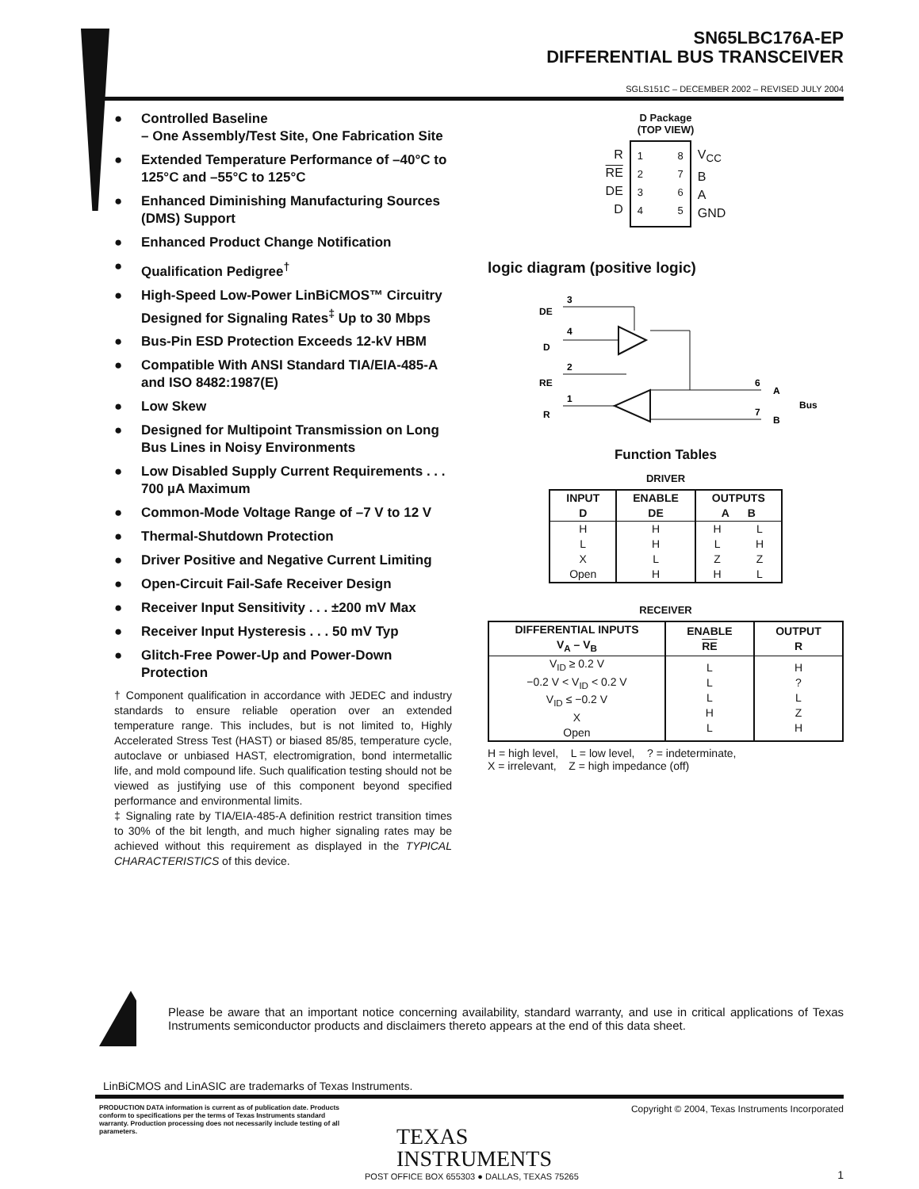SN65LBC176A-EP
DIFFERENTIAL BUS TRANSCEIVER
SGLS151C – DECEMBER 2002 – REVISED JULY 2004
● Controlled Baseline
– One Assembly/Test Site, One Fabrication Site
● Extended Temperature Performance of –40°C to 125°C and –55°C to 125°C
● Enhanced Diminishing Manufacturing Sources (DMS) Support
● Enhanced Product Change Notification
● Qualification Pedigree<sup>†</sup>
● High-Speed Low-Power LinBiCMOS™ Circuitry Designed for Signaling Rates<sup>‡</sup> Up to 30 Mbps
● Bus-Pin ESD Protection Exceeds 12-kV HBM
● Compatible With ANSI Standard TIA/EIA-485-A and ISO 8482:1987(E)
● Low Skew
● Designed for Multipoint Transmission on Long Bus Lines in Noisy Environments
● Low Disabled Supply Current Requirements . . . 700 µA Maximum
● Common-Mode Voltage Range of –7 V to 12 V
● Thermal-Shutdown Protection
● Driver Positive and Negative Current Limiting
● Open-Circuit Fail-Safe Receiver Design
● Receiver Input Sensitivity . . . ±200 mV Max
● Receiver Input Hysteresis . . . 50 mV Typ
● Glitch-Free Power-Up and Power-Down Protection
† Component qualification in accordance with JEDEC and industry standards to ensure reliable operation over an extended temperature range. This includes, but is not limited to, Highly Accelerated Stress Test (HAST) or biased 85/85, temperature cycle, autoclave or unbiased HAST, electromigration, bond intermetallic life, and mold compound life. Such qualification testing should not be viewed as justifying use of this component beyond specified performance and environmental limits.
‡ Signaling rate by TIA/EIA-485-A definition restrict transition times to 30% of the bit length, and much higher signaling rates may be achieved without this requirement as displayed in the TYPICAL CHARACTERISTICS of this device.
D Package
(TOP VIEW)
R
RE
DE
D
1
2
3
4
8
7
6
5
V<sub>CC</sub>
B
A
GND
logic diagram (positive logic)
DE
3
D
4
RE
2
R
1
6
A
7
B
Bus
Function Tables
DRIVER
| INPUT D | ENABLE DE | OUTPUTS A B | |
| --- | --- | --- | --- |
| H L X Open | H H L H | H L Z H | L H Z L |
RECEIVER
| DIFFERENTIAL INPUTS V<sub>A</sub> – V<sub>B</sub> | ENABLE RE | OUTPUT R |
| --- | --- | --- |
| V<sub>ID</sub> ≥ 0.2 V −0.2 V < V<sub>ID</sub> < 0.2 V V<sub>ID</sub> ≤ −0.2 V X Open | L L L H L | H ? L Z H |
H = high level, L = low level, ? = indeterminate,
X = irrelevant, Z = high impedance (off)
Please be aware that an important notice concerning availability, standard warranty, and use in critical applications of Texas Instruments semiconductor products and disclaimers thereto appears at the end of this data sheet.
LinBiCMOS and LinASIC are trademarks of Texas Instruments.
PRODUCTION DATA information is current as of publication date. Products conform to specifications per the terms of Texas Instruments standard warranty. Production processing does not necessarily include testing of all parameters.
Copyright © 2004, Texas Instruments Incorporated
TEXAS
INSTRUMENTS
POST OFFICE BOX 655303 ● DALLAS, TEXAS 75265
1